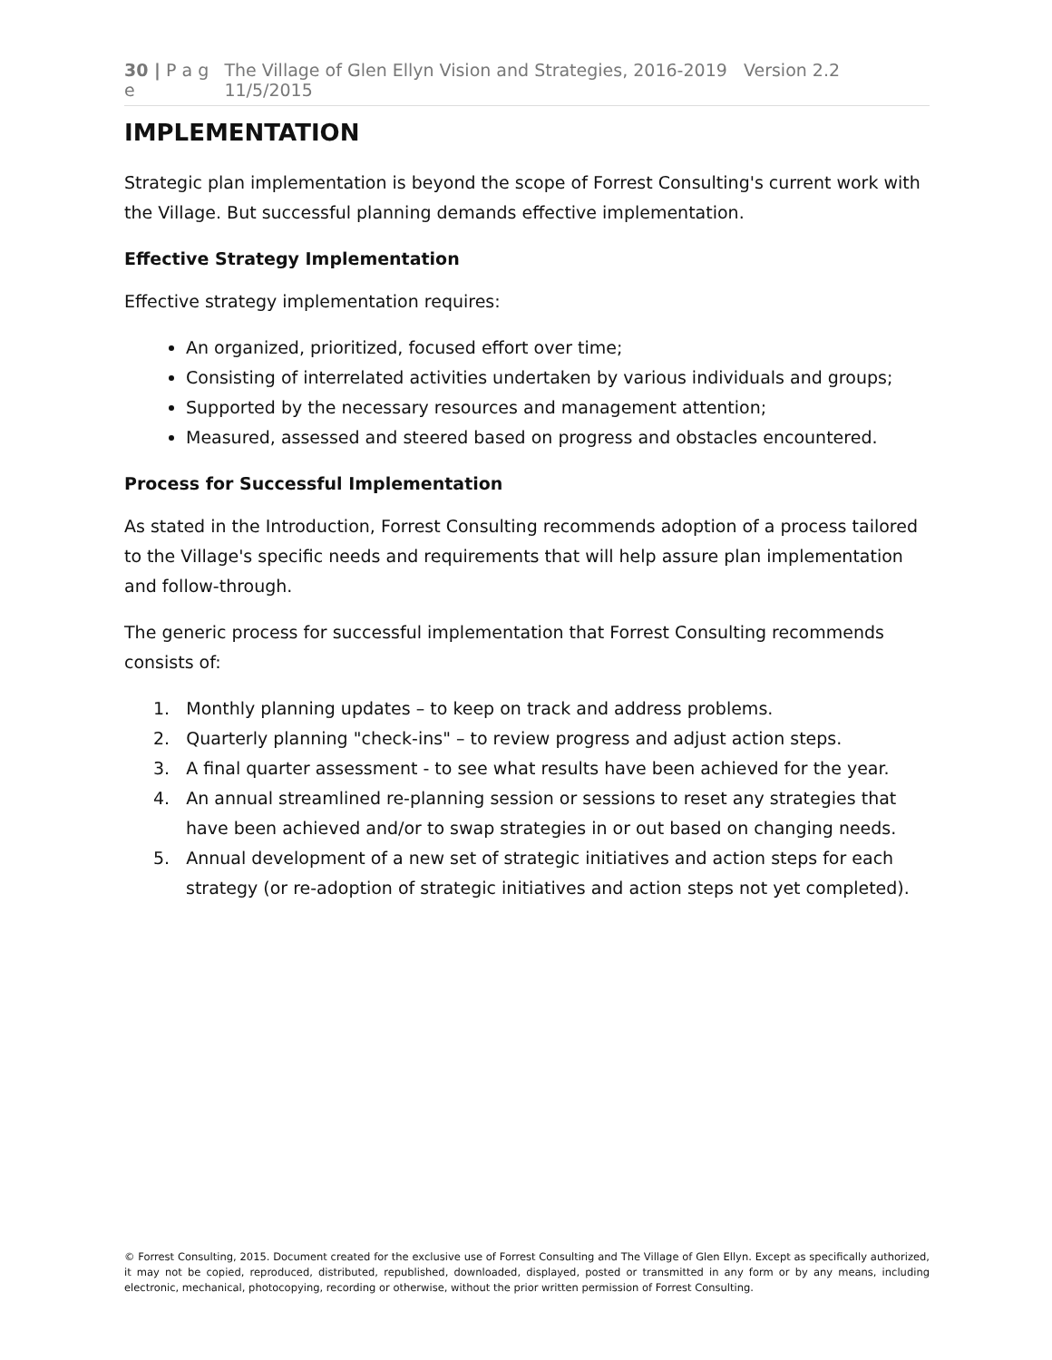30 | P a g e The Village of Glen Ellyn Vision and Strategies, 2016-2019 Version 2.2 11/5/2015
IMPLEMENTATION
Strategic plan implementation is beyond the scope of Forrest Consulting's current work with the Village. But successful planning demands effective implementation.
Effective Strategy Implementation
Effective strategy implementation requires:
An organized, prioritized, focused effort over time;
Consisting of interrelated activities undertaken by various individuals and groups;
Supported by the necessary resources and management attention;
Measured, assessed and steered based on progress and obstacles encountered.
Process for Successful Implementation
As stated in the Introduction, Forrest Consulting recommends adoption of a process tailored to the Village's specific needs and requirements that will help assure plan implementation and follow-through.
The generic process for successful implementation that Forrest Consulting recommends consists of:
1. Monthly planning updates – to keep on track and address problems.
2. Quarterly planning "check-ins" – to review progress and adjust action steps.
3. A final quarter assessment - to see what results have been achieved for the year.
4. An annual streamlined re-planning session or sessions to reset any strategies that have been achieved and/or to swap strategies in or out based on changing needs.
5. Annual development of a new set of strategic initiatives and action steps for each strategy (or re-adoption of strategic initiatives and action steps not yet completed).
© Forrest Consulting, 2015. Document created for the exclusive use of Forrest Consulting and The Village of Glen Ellyn. Except as specifically authorized, it may not be copied, reproduced, distributed, republished, downloaded, displayed, posted or transmitted in any form or by any means, including electronic, mechanical, photocopying, recording or otherwise, without the prior written permission of Forrest Consulting.